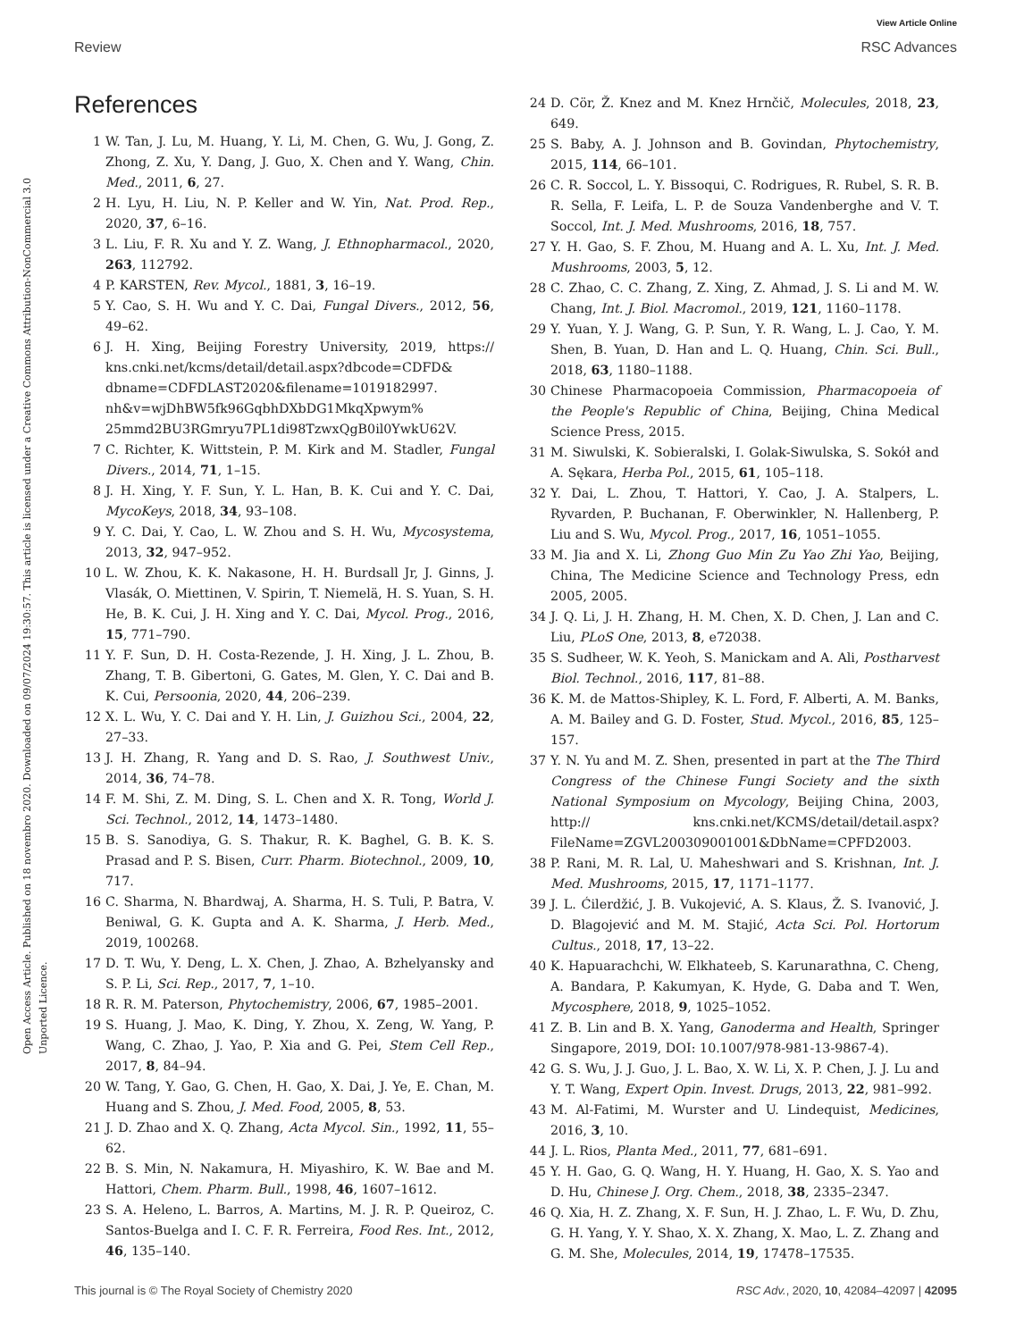View Article Online
Review RSC Advances
Open Access Article. Published on 18 novembro 2020. Downloaded on 09/07/2024 19:30:57. This article is licensed under a Creative Commons Attribution-NonCommercial 3.0 Unported Licence.
References
1 W. Tan, J. Lu, M. Huang, Y. Li, M. Chen, G. Wu, J. Gong, Z. Zhong, Z. Xu, Y. Dang, J. Guo, X. Chen and Y. Wang, Chin. Med., 2011, 6, 27.
2 H. Lyu, H. Liu, N. P. Keller and W. Yin, Nat. Prod. Rep., 2020, 37, 6–16.
3 L. Liu, F. R. Xu and Y. Z. Wang, J. Ethnopharmacol., 2020, 263, 112792.
4 P. KARSTEN, Rev. Mycol., 1881, 3, 16–19.
5 Y. Cao, S. H. Wu and Y. C. Dai, Fungal Divers., 2012, 56, 49–62.
6 J. H. Xing, Beijing Forestry University, 2019, https:// kns.cnki.net/kcms/detail/detail.aspx?dbcode=CDFD& dbname=CDFDLAST2020&filename=1019182997. nh&v=wjDhBW5fk96GqbhDXbDG1MkqXpwym% 25mmd2BU3RGmryu7PL1di98TzwxQgB0il0YwkU62V.
7 C. Richter, K. Wittstein, P. M. Kirk and M. Stadler, Fungal Divers., 2014, 71, 1–15.
8 J. H. Xing, Y. F. Sun, Y. L. Han, B. K. Cui and Y. C. Dai, MycoKeys, 2018, 34, 93–108.
9 Y. C. Dai, Y. Cao, L. W. Zhou and S. H. Wu, Mycosystema, 2013, 32, 947–952.
10 L. W. Zhou, K. K. Nakasone, H. H. Burdsall Jr, J. Ginns, J. Vlasák, O. Miettinen, V. Spirin, T. Niemelä, H. S. Yuan, S. H. He, B. K. Cui, J. H. Xing and Y. C. Dai, Mycol. Prog., 2016, 15, 771–790.
11 Y. F. Sun, D. H. Costa-Rezende, J. H. Xing, J. L. Zhou, B. Zhang, T. B. Gibertoni, G. Gates, M. Glen, Y. C. Dai and B. K. Cui, Persoonia, 2020, 44, 206–239.
12 X. L. Wu, Y. C. Dai and Y. H. Lin, J. Guizhou Sci., 2004, 22, 27–33.
13 J. H. Zhang, R. Yang and D. S. Rao, J. Southwest Univ., 2014, 36, 74–78.
14 F. M. Shi, Z. M. Ding, S. L. Chen and X. R. Tong, World J. Sci. Technol., 2012, 14, 1473–1480.
15 B. S. Sanodiya, G. S. Thakur, R. K. Baghel, G. B. K. S. Prasad and P. S. Bisen, Curr. Pharm. Biotechnol., 2009, 10, 717.
16 C. Sharma, N. Bhardwaj, A. Sharma, H. S. Tuli, P. Batra, V. Beniwal, G. K. Gupta and A. K. Sharma, J. Herb. Med., 2019, 100268.
17 D. T. Wu, Y. Deng, L. X. Chen, J. Zhao, A. Bzhelyansky and S. P. Li, Sci. Rep., 2017, 7, 1–10.
18 R. R. M. Paterson, Phytochemistry, 2006, 67, 1985–2001.
19 S. Huang, J. Mao, K. Ding, Y. Zhou, X. Zeng, W. Yang, P. Wang, C. Zhao, J. Yao, P. Xia and G. Pei, Stem Cell Rep., 2017, 8, 84–94.
20 W. Tang, Y. Gao, G. Chen, H. Gao, X. Dai, J. Ye, E. Chan, M. Huang and S. Zhou, J. Med. Food, 2005, 8, 53.
21 J. D. Zhao and X. Q. Zhang, Acta Mycol. Sin., 1992, 11, 55–62.
22 B. S. Min, N. Nakamura, H. Miyashiro, K. W. Bae and M. Hattori, Chem. Pharm. Bull., 1998, 46, 1607–1612.
23 S. A. Heleno, L. Barros, A. Martins, M. J. R. P. Queiroz, C. Santos-Buelga and I. C. F. R. Ferreira, Food Res. Int., 2012, 46, 135–140.
24 D. Cör, Ž. Knez and M. Knez Hrnčič, Molecules, 2018, 23, 649.
25 S. Baby, A. J. Johnson and B. Govindan, Phytochemistry, 2015, 114, 66–101.
26 C. R. Soccol, L. Y. Bissoqui, C. Rodrigues, R. Rubel, S. R. B. R. Sella, F. Leifa, L. P. de Souza Vandenberghe and V. T. Soccol, Int. J. Med. Mushrooms, 2016, 18, 757.
27 Y. H. Gao, S. F. Zhou, M. Huang and A. L. Xu, Int. J. Med. Mushrooms, 2003, 5, 12.
28 C. Zhao, C. C. Zhang, Z. Xing, Z. Ahmad, J. S. Li and M. W. Chang, Int. J. Biol. Macromol., 2019, 121, 1160–1178.
29 Y. Yuan, Y. J. Wang, G. P. Sun, Y. R. Wang, L. J. Cao, Y. M. Shen, B. Yuan, D. Han and L. Q. Huang, Chin. Sci. Bull., 2018, 63, 1180–1188.
30 Chinese Pharmacopoeia Commission, Pharmacopoeia of the People's Republic of China, Beijing, China Medical Science Press, 2015.
31 M. Siwulski, K. Sobieralski, I. Golak-Siwulska, S. Sokół and A. Sękara, Herba Pol., 2015, 61, 105–118.
32 Y. Dai, L. Zhou, T. Hattori, Y. Cao, J. A. Stalpers, L. Ryvarden, P. Buchanan, F. Oberwinkler, N. Hallenberg, P. Liu and S. Wu, Mycol. Prog., 2017, 16, 1051–1055.
33 M. Jia and X. Li, Zhong Guo Min Zu Yao Zhi Yao, Beijing, China, The Medicine Science and Technology Press, edn 2005, 2005.
34 J. Q. Li, J. H. Zhang, H. M. Chen, X. D. Chen, J. Lan and C. Liu, PLoS One, 2013, 8, e72038.
35 S. Sudheer, W. K. Yeoh, S. Manickam and A. Ali, Postharvest Biol. Technol., 2016, 117, 81–88.
36 K. M. de Mattos-Shipley, K. L. Ford, F. Alberti, A. M. Banks, A. M. Bailey and G. D. Foster, Stud. Mycol., 2016, 85, 125–157.
37 Y. N. Yu and M. Z. Shen, presented in part at the The Third Congress of the Chinese Fungi Society and the sixth National Symposium on Mycology, Beijing China, 2003, http:// kns.cnki.net/KCMS/detail/detail.aspx? FileName=ZGVL200309001001&DbName=CPFD2003.
38 P. Rani, M. R. Lal, U. Maheshwari and S. Krishnan, Int. J. Med. Mushrooms, 2015, 17, 1171–1177.
39 J. L. Ćilerdžić, J. B. Vukojević, A. S. Klaus, Ž. S. Ivanović, J. D. Blagojević and M. M. Stajić, Acta Sci. Pol. Hortorum Cultus., 2018, 17, 13–22.
40 K. Hapuarachchi, W. Elkhateeb, S. Karunarathna, C. Cheng, A. Bandara, P. Kakumyan, K. Hyde, G. Daba and T. Wen, Mycosphere, 2018, 9, 1025–1052.
41 Z. B. Lin and B. X. Yang, Ganoderma and Health, Springer Singapore, 2019, DOI: 10.1007/978-981-13-9867-4).
42 G. S. Wu, J. J. Guo, J. L. Bao, X. W. Li, X. P. Chen, J. J. Lu and Y. T. Wang, Expert Opin. Invest. Drugs, 2013, 22, 981–992.
43 M. Al-Fatimi, M. Wurster and U. Lindequist, Medicines, 2016, 3, 10.
44 J. L. Rios, Planta Med., 2011, 77, 681–691.
45 Y. H. Gao, G. Q. Wang, H. Y. Huang, H. Gao, X. S. Yao and D. Hu, Chinese J. Org. Chem., 2018, 38, 2335–2347.
46 Q. Xia, H. Z. Zhang, X. F. Sun, H. J. Zhao, L. F. Wu, D. Zhu, G. H. Yang, Y. Y. Shao, X. X. Zhang, X. Mao, L. Z. Zhang and G. M. She, Molecules, 2014, 19, 17478–17535.
This journal is © The Royal Society of Chemistry 2020 RSC Adv., 2020, 10, 42084–42097 | 42095